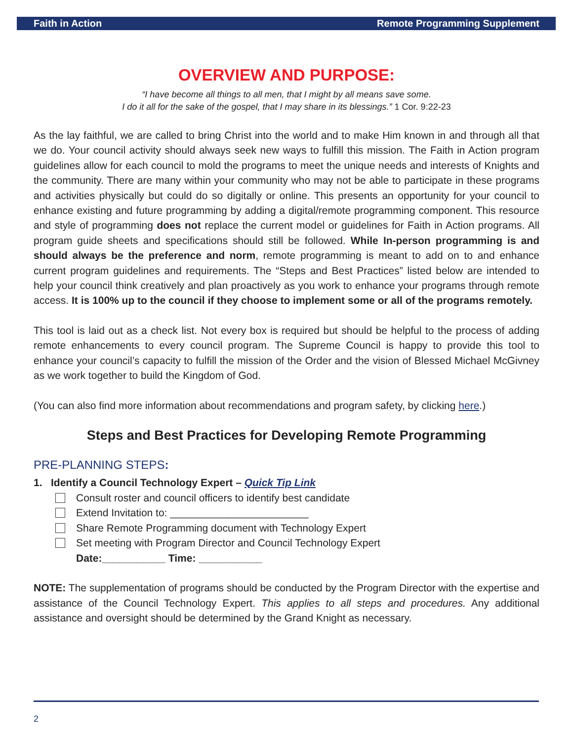Faith in Action Remote Programming Supplement
OVERVIEW AND PURPOSE:
“I have become all things to all men, that I might by all means save some.
I do it all for the sake of the gospel, that I may share in its blessings.” 1 Cor. 9:22-23
As the lay faithful, we are called to bring Christ into the world and to make Him known in and through all that we do. Your council activity should always seek new ways to fulfill this mission. The Faith in Action program guidelines allow for each council to mold the programs to meet the unique needs and interests of Knights and the community. There are many within your community who may not be able to participate in these programs and activities physically but could do so digitally or online. This presents an opportunity for your council to enhance existing and future programming by adding a digital/remote programming component. This resource and style of programming does not replace the current model or guidelines for Faith in Action programs. All program guide sheets and specifications should still be followed. While In-person programming is and should always be the preference and norm, remote programming is meant to add on to and enhance current program guidelines and requirements. The “Steps and Best Practices” listed below are intended to help your council think creatively and plan proactively as you work to enhance your programs through remote access. It is 100% up to the council if they choose to implement some or all of the programs remotely.
This tool is laid out as a check list. Not every box is required but should be helpful to the process of adding remote enhancements to every council program. The Supreme Council is happy to provide this tool to enhance your council’s capacity to fulfill the mission of the Order and the vision of Blessed Michael McGivney as we work together to build the Kingdom of God.
(You can also find more information about recommendations and program safety, by clicking here.)
Steps and Best Practices for Developing Remote Programming
PRE-PLANNING STEPS:
1. Identify a Council Technology Expert – Quick Tip Link
Consult roster and council officers to identify best candidate
Extend Invitation to: ________________________
Share Remote Programming document with Technology Expert
Set meeting with Program Director and Council Technology Expert
Date:___________ Time: ___________
NOTE: The supplementation of programs should be conducted by the Program Director with the expertise and assistance of the Council Technology Expert. This applies to all steps and procedures. Any additional assistance and oversight should be determined by the Grand Knight as necessary.
2